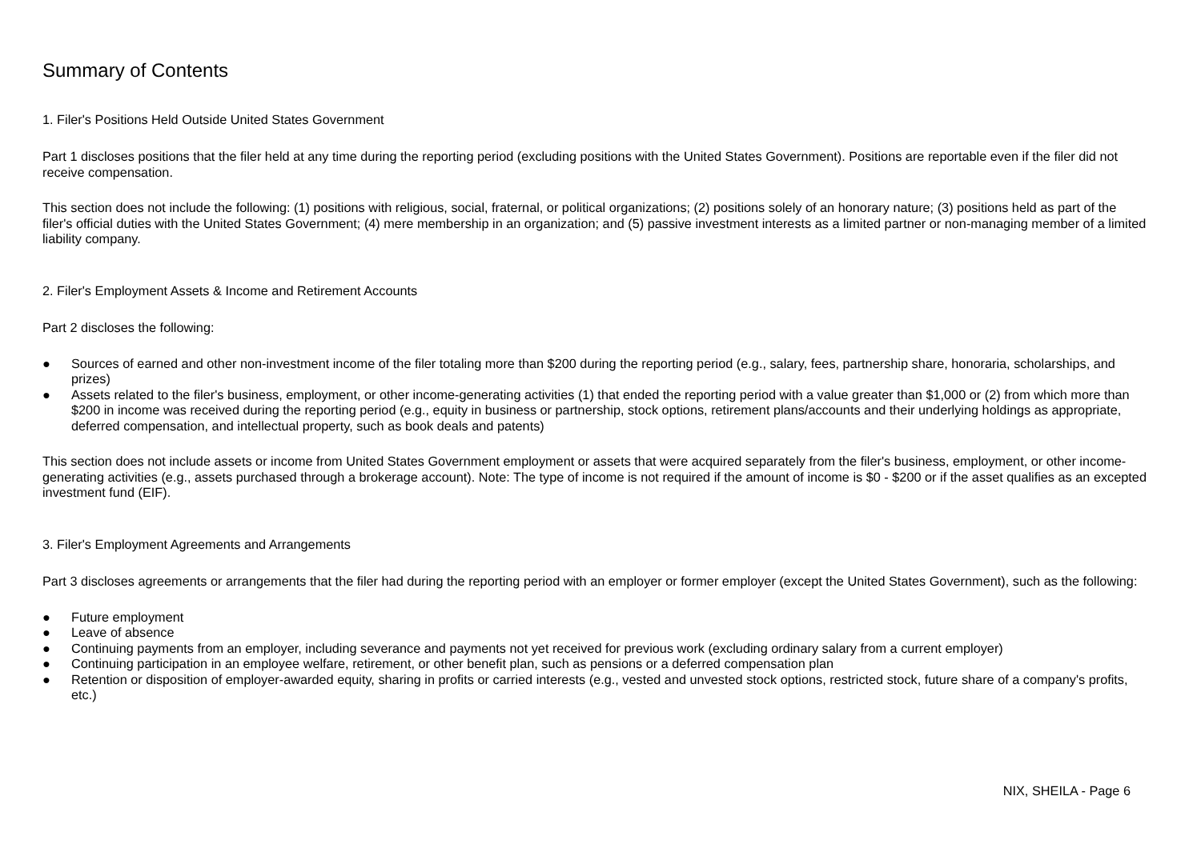Summary of Contents
1. Filer's Positions Held Outside United States Government
Part 1 discloses positions that the filer held at any time during the reporting period (excluding positions with the United States Government). Positions are reportable even if the filer did not receive compensation.
This section does not include the following: (1) positions with religious, social, fraternal, or political organizations; (2) positions solely of an honorary nature; (3) positions held as part of the filer's official duties with the United States Government; (4) mere membership in an organization; and (5) passive investment interests as a limited partner or non-managing member of a limited liability company.
2. Filer's Employment Assets & Income and Retirement Accounts
Part 2 discloses the following:
● Sources of earned and other non-investment income of the filer totaling more than $200 during the reporting period (e.g., salary, fees, partnership share, honoraria, scholarships, and prizes)
● Assets related to the filer's business, employment, or other income-generating activities (1) that ended the reporting period with a value greater than $1,000 or (2) from which more than $200 in income was received during the reporting period (e.g., equity in business or partnership, stock options, retirement plans/accounts and their underlying holdings as appropriate, deferred compensation, and intellectual property, such as book deals and patents)
This section does not include assets or income from United States Government employment or assets that were acquired separately from the filer's business, employment, or other income-generating activities (e.g., assets purchased through a brokerage account). Note: The type of income is not required if the amount of income is $0 - $200 or if the asset qualifies as an excepted investment fund (EIF).
3. Filer's Employment Agreements and Arrangements
Part 3 discloses agreements or arrangements that the filer had during the reporting period with an employer or former employer (except the United States Government), such as the following:
● Future employment
● Leave of absence
● Continuing payments from an employer, including severance and payments not yet received for previous work (excluding ordinary salary from a current employer)
● Continuing participation in an employee welfare, retirement, or other benefit plan, such as pensions or a deferred compensation plan
● Retention or disposition of employer-awarded equity, sharing in profits or carried interests (e.g., vested and unvested stock options, restricted stock, future share of a company's profits, etc.)
NIX, SHEILA - Page 6